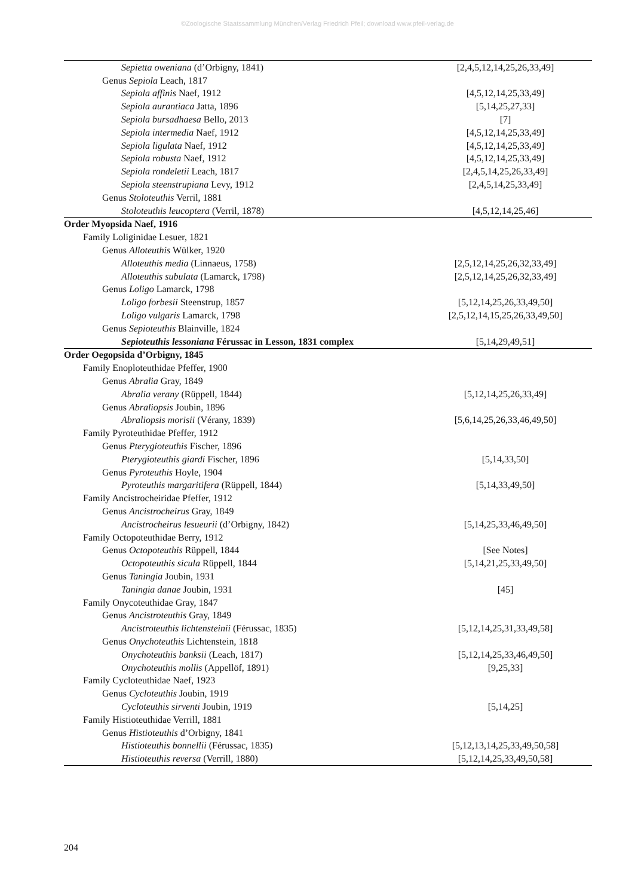©Zoologische Staatssammlung München/Verlag Friedrich Pfeil; download www.pfeil-verlag.de
| Sepietta oweniana (d’Orbigny, 1841) | [2,4,5,12,14,25,26,33,49] |
| Genus Sepiola Leach, 1817 | |
| Sepiola affinis Naef, 1912 | [4,5,12,14,25,33,49] |
| Sepiola aurantiaca Jatta, 1896 | [5,14,25,27,33] |
| Sepiola bursadhaesa Bello, 2013 | [7] |
| Sepiola intermedia Naef, 1912 | [4,5,12,14,25,33,49] |
| Sepiola ligulata Naef, 1912 | [4,5,12,14,25,33,49] |
| Sepiola robusta Naef, 1912 | [4,5,12,14,25,33,49] |
| Sepiola rondeletii Leach, 1817 | [2,4,5,14,25,26,33,49] |
| Sepiola steenstrupiana Levy, 1912 | [2,4,5,14,25,33,49] |
| Genus Stoloteuthis Verril, 1881 | |
| Stoloteuthis leucoptera (Verril, 1878) | [4,5,12,14,25,46] |
| Order Myopsida Naef, 1916 | |
| Family Loliginidae Lesuer, 1821 | |
| Genus Alloteuthis Wülker, 1920 | |
| Alloteuthis media (Linnaeus, 1758) | [2,5,12,14,25,26,32,33,49] |
| Alloteuthis subulata (Lamarck, 1798) | [2,5,12,14,25,26,32,33,49] |
| Genus Loligo Lamarck, 1798 | |
| Loligo forbesii Steenstrup, 1857 | [5,12,14,25,26,33,49,50] |
| Loligo vulgaris Lamarck, 1798 | [2,5,12,14,15,25,26,33,49,50] |
| Genus Sepioteuthis Blainville, 1824 | |
| Sepioteuthis lessoniana Férussac in Lesson, 1831 complex | [5,14,29,49,51] |
| Order Oegopsida d’Orbigny, 1845 | |
| Family Enoploteuthidae Pfeffer, 1900 | |
| Genus Abralia Gray, 1849 | |
| Abralia verany (Rüppell, 1844) | [5,12,14,25,26,33,49] |
| Genus Abraliopsis Joubin, 1896 | |
| Abraliopsis morisii (Vérany, 1839) | [5,6,14,25,26,33,46,49,50] |
| Family Pyroteuthidae Pfeffer, 1912 | |
| Genus Pterygioteuthis Fischer, 1896 | |
| Pterygioteuthis giardi Fischer, 1896 | [5,14,33,50] |
| Genus Pyroteuthis Hoyle, 1904 | |
| Pyroteuthis margaritifera (Rüppell, 1844) | [5,14,33,49,50] |
| Family Ancistrocheiridae Pfeffer, 1912 | |
| Genus Ancistrocheirus Gray, 1849 | |
| Ancistrocheirus lesueurii (d’Orbigny, 1842) | [5,14,25,33,46,49,50] |
| Family Octopoteuthidae Berry, 1912 | |
| Genus Octopoteuthis Rüppell, 1844 | [See Notes] |
| Octopoteuthis sicula Rüppell, 1844 | [5,14,21,25,33,49,50] |
| Genus Taningia Joubin, 1931 | |
| Taningia danae Joubin, 1931 | [45] |
| Family Onycoteuthidae Gray, 1847 | |
| Genus Ancistroteuthis Gray, 1849 | |
| Ancistroteuthis lichtensteinii (Férussac, 1835) | [5,12,14,25,31,33,49,58] |
| Genus Onychoteuthis Lichtenstein, 1818 | |
| Onychoteuthis banksii (Leach, 1817) | [5,12,14,25,33,46,49,50] |
| Onychoteuthis mollis (Appellöf, 1891) | [9,25,33] |
| Family Cycloteuthidae Naef, 1923 | |
| Genus Cycloteuthis Joubin, 1919 | |
| Cycloteuthis sirventi Joubin, 1919 | [5,14,25] |
| Family Histioteuthidae Verrill, 1881 | |
| Genus Histioteuthis d’Orbigny, 1841 | |
| Histioteuthis bonnellii (Férussac, 1835) | [5,12,13,14,25,33,49,50,58] |
| Histioteuthis reversa (Verrill, 1880) | [5,12,14,25,33,49,50,58] |
204